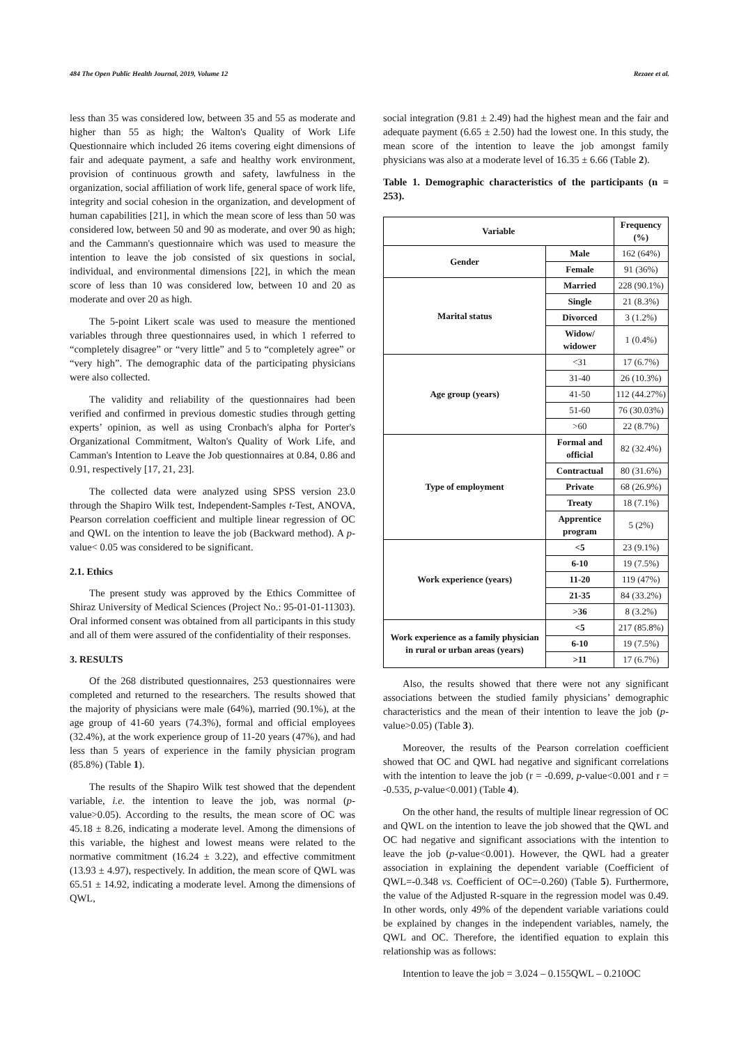484 The Open Public Health Journal, 2019, Volume 12 Rezaee et al.
less than 35 was considered low, between 35 and 55 as moderate and higher than 55 as high; the Walton's Quality of Work Life Questionnaire which included 26 items covering eight dimensions of fair and adequate payment, a safe and healthy work environment, provision of continuous growth and safety, lawfulness in the organization, social affiliation of work life, general space of work life, integrity and social cohesion in the organization, and development of human capabilities [21], in which the mean score of less than 50 was considered low, between 50 and 90 as moderate, and over 90 as high; and the Cammann's questionnaire which was used to measure the intention to leave the job consisted of six questions in social, individual, and environmental dimensions [22], in which the mean score of less than 10 was considered low, between 10 and 20 as moderate and over 20 as high.
The 5-point Likert scale was used to measure the mentioned variables through three questionnaires used, in which 1 referred to “completely disagree” or “very little” and 5 to “completely agree” or “very high”. The demographic data of the participating physicians were also collected.
The validity and reliability of the questionnaires had been verified and confirmed in previous domestic studies through getting experts’ opinion, as well as using Cronbach's alpha for Porter's Organizational Commitment, Walton's Quality of Work Life, and Camman's Intention to Leave the Job questionnaires at 0.84, 0.86 and 0.91, respectively [17, 21, 23].
The collected data were analyzed using SPSS version 23.0 through the Shapiro Wilk test, Independent-Samples t-Test, ANOVA, Pearson correlation coefficient and multiple linear regression of OC and QWL on the intention to leave the job (Backward method). A p-value< 0.05 was considered to be significant.
2.1. Ethics
The present study was approved by the Ethics Committee of Shiraz University of Medical Sciences (Project No.: 95-01-01-11303). Oral informed consent was obtained from all participants in this study and all of them were assured of the confidentiality of their responses.
3. RESULTS
Of the 268 distributed questionnaires, 253 questionnaires were completed and returned to the researchers. The results showed that the majority of physicians were male (64%), married (90.1%), at the age group of 41-60 years (74.3%), formal and official employees (32.4%), at the work experience group of 11-20 years (47%), and had less than 5 years of experience in the family physician program (85.8%) (Table 1).
The results of the Shapiro Wilk test showed that the dependent variable, i.e. the intention to leave the job, was normal (p-value>0.05). According to the results, the mean score of OC was 45.18 ± 8.26, indicating a moderate level. Among the dimensions of this variable, the highest and lowest means were related to the normative commitment (16.24 ± 3.22), and effective commitment (13.93 ± 4.97), respectively. In addition, the mean score of QWL was 65.51 ± 14.92, indicating a moderate level. Among the dimensions of QWL,
social integration (9.81 ± 2.49) had the highest mean and the fair and adequate payment (6.65 ± 2.50) had the lowest one. In this study, the mean score of the intention to leave the job amongst family physicians was also at a moderate level of 16.35 ± 6.66 (Table 2).
Table 1. Demographic characteristics of the participants (n = 253).
| Variable | | Frequency (%) |
| --- | --- | --- |
| Gender | Male | 162 (64%) |
| | Female | 91 (36%) |
| Marital status | Married | 228 (90.1%) |
| | Single | 21 (8.3%) |
| | Divorced | 3 (1.2%) |
| | Widow/ widower | 1 (0.4%) |
| Age group (years) | <31 | 17 (6.7%) |
| | 31-40 | 26 (10.3%) |
| | 41-50 | 112 (44.27%) |
| | 51-60 | 76 (30.03%) |
| | >60 | 22 (8.7%) |
| Type of employment | Formal and official | 82 (32.4%) |
| | Contractual | 80 (31.6%) |
| | Private | 68 (26.9%) |
| | Treaty | 18 (7.1%) |
| | Apprentice program | 5 (2%) |
| Work experience (years) | <5 | 23 (9.1%) |
| | 6-10 | 19 (7.5%) |
| | 11-20 | 119 (47%) |
| | 21-35 | 84 (33.2%) |
| | >36 | 8 (3.2%) |
| Work experience as a family physician in rural or urban areas (years) | <5 | 217 (85.8%) |
| | 6-10 | 19 (7.5%) |
| | >11 | 17 (6.7%) |
Also, the results showed that there were not any significant associations between the studied family physicians’ demographic characteristics and the mean of their intention to leave the job (p-value>0.05) (Table 3).
Moreover, the results of the Pearson correlation coefficient showed that OC and QWL had negative and significant correlations with the intention to leave the job (r = -0.699, p-value<0.001 and r = -0.535, p-value<0.001) (Table 4).
On the other hand, the results of multiple linear regression of OC and QWL on the intention to leave the job showed that the QWL and OC had negative and significant associations with the intention to leave the job (p-value<0.001). However, the QWL had a greater association in explaining the dependent variable (Coefficient of QWL=-0.348 vs. Coefficient of OC=-0.260) (Table 5). Furthermore, the value of the Adjusted R-square in the regression model was 0.49. In other words, only 49% of the dependent variable variations could be explained by changes in the independent variables, namely, the QWL and OC. Therefore, the identified equation to explain this relationship was as follows:
Intention to leave the job = 3.024 – 0.155QWL – 0.210OC